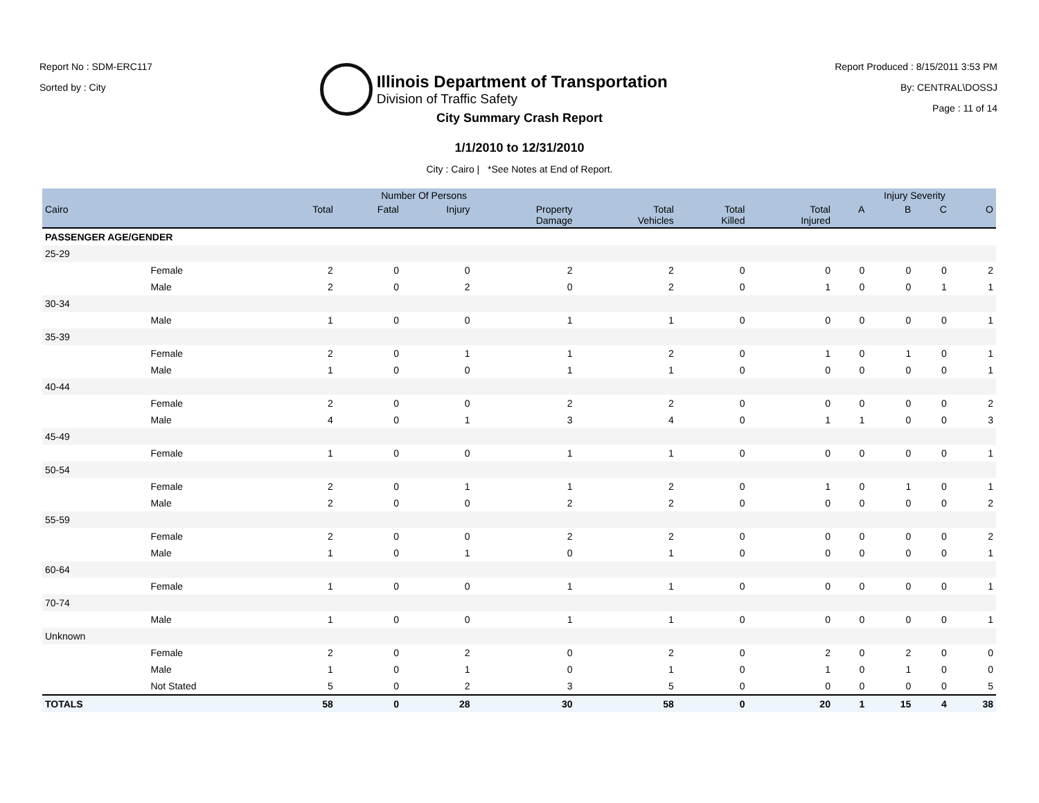Report No : SDM-ERC117
Sorted by : City
Illinois Department of Transportation
Division of Traffic Safety
Report Produced : 8/15/2011 3:53 PM
By: CENTRAL\DOSSJ
Page : 11 of 14
City Summary Crash Report
1/1/2010 to 12/31/2010
City : Cairo | *See Notes at End of Report.
| | | Number Of Persons | | | | | | | Injury Severity | | | |
| --- | --- | --- | --- | --- | --- | --- | --- | --- | --- | --- | --- | --- |
| Cairo | | Total | Fatal | Injury | Property Damage | Total Vehicles | Total Killed | Total Injured | A | B | C | O |
| PASSENGER AGE/GENDER | | | | | | | | | | | | |
| 25-29 | | | | | | | | | | | | |
| | Female | 2 | 0 | 0 | 2 | 2 | 0 | 0 | 0 | 0 | 0 | 2 |
| | Male | 2 | 0 | 2 | 0 | 2 | 0 | 1 | 0 | 0 | 1 | 1 |
| 30-34 | | | | | | | | | | | | |
| | Male | 1 | 0 | 0 | 1 | 1 | 0 | 0 | 0 | 0 | 0 | 1 |
| 35-39 | | | | | | | | | | | | |
| | Female | 2 | 0 | 1 | 1 | 2 | 0 | 1 | 0 | 1 | 0 | 1 |
| | Male | 1 | 0 | 0 | 1 | 1 | 0 | 0 | 0 | 0 | 0 | 1 |
| 40-44 | | | | | | | | | | | | |
| | Female | 2 | 0 | 0 | 2 | 2 | 0 | 0 | 0 | 0 | 0 | 2 |
| | Male | 4 | 0 | 1 | 3 | 4 | 0 | 1 | 1 | 0 | 0 | 3 |
| 45-49 | | | | | | | | | | | | |
| | Female | 1 | 0 | 0 | 1 | 1 | 0 | 0 | 0 | 0 | 0 | 1 |
| 50-54 | | | | | | | | | | | | |
| | Female | 2 | 0 | 1 | 1 | 2 | 0 | 1 | 0 | 1 | 0 | 1 |
| | Male | 2 | 0 | 0 | 2 | 2 | 0 | 0 | 0 | 0 | 0 | 2 |
| 55-59 | | | | | | | | | | | | |
| | Female | 2 | 0 | 0 | 2 | 2 | 0 | 0 | 0 | 0 | 0 | 2 |
| | Male | 1 | 0 | 1 | 0 | 1 | 0 | 0 | 0 | 0 | 0 | 1 |
| 60-64 | | | | | | | | | | | | |
| | Female | 1 | 0 | 0 | 1 | 1 | 0 | 0 | 0 | 0 | 0 | 1 |
| 70-74 | | | | | | | | | | | | |
| | Male | 1 | 0 | 0 | 1 | 1 | 0 | 0 | 0 | 0 | 0 | 1 |
| Unknown | | | | | | | | | | | | |
| | Female | 2 | 0 | 2 | 0 | 2 | 0 | 2 | 0 | 2 | 0 | 0 |
| | Male | 1 | 0 | 1 | 0 | 1 | 0 | 1 | 0 | 1 | 0 | 0 |
| | Not Stated | 5 | 0 | 2 | 3 | 5 | 0 | 0 | 0 | 0 | 0 | 5 |
| TOTALS | | 58 | 0 | 28 | 30 | 58 | 0 | 20 | 1 | 15 | 4 | 38 |